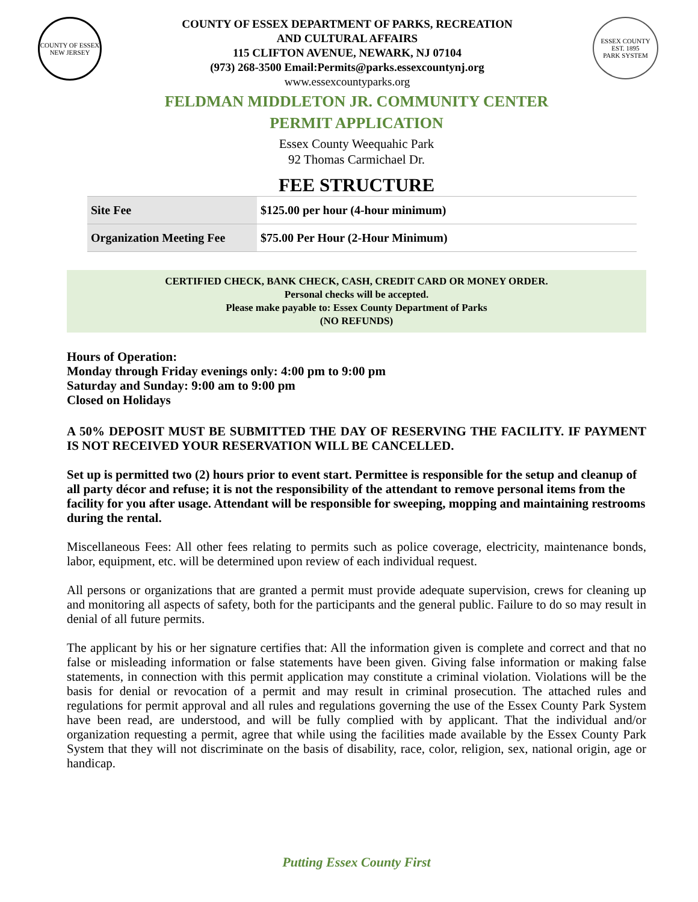COUNTY OF ESSEX
NEW JERSEY
COUNTY OF ESSEX DEPARTMENT OF PARKS, RECREATION
AND CULTURAL AFFAIRS
115 CLIFTON AVENUE, NEWARK, NJ 07104
(973) 268-3500 Email:Permits@parks.essexcountynj.org
www.essexcountyparks.org
ESSEX COUNTY
EST. 1895
PARK SYSTEM
FELDMAN MIDDLETON JR. COMMUNITY CENTER
PERMIT APPLICATION
Essex County Weequahic Park
92 Thomas Carmichael Dr.
FEE STRUCTURE
| Site Fee | $125.00 per hour (4-hour minimum) |
| Organization Meeting Fee | $75.00 Per Hour (2-Hour Minimum) |
CERTIFIED CHECK, BANK CHECK, CASH, CREDIT CARD OR MONEY ORDER.
Personal checks will be accepted.
Please make payable to: Essex County Department of Parks
(NO REFUNDS)
Hours of Operation:
Monday through Friday evenings only: 4:00 pm to 9:00 pm
Saturday and Sunday: 9:00 am to 9:00 pm
Closed on Holidays
A 50% DEPOSIT MUST BE SUBMITTED THE DAY OF RESERVING THE FACILITY. IF PAYMENT IS NOT RECEIVED YOUR RESERVATION WILL BE CANCELLED.
Set up is permitted two (2) hours prior to event start. Permittee is responsible for the setup and cleanup of all party décor and refuse; it is not the responsibility of the attendant to remove personal items from the facility for you after usage. Attendant will be responsible for sweeping, mopping and maintaining restrooms during the rental.
Miscellaneous Fees: All other fees relating to permits such as police coverage, electricity, maintenance bonds, labor, equipment, etc. will be determined upon review of each individual request.
All persons or organizations that are granted a permit must provide adequate supervision, crews for cleaning up and monitoring all aspects of safety, both for the participants and the general public. Failure to do so may result in denial of all future permits.
The applicant by his or her signature certifies that: All the information given is complete and correct and that no false or misleading information or false statements have been given. Giving false information or making false statements, in connection with this permit application may constitute a criminal violation. Violations will be the basis for denial or revocation of a permit and may result in criminal prosecution. The attached rules and regulations for permit approval and all rules and regulations governing the use of the Essex County Park System have been read, are understood, and will be fully complied with by applicant. That the individual and/or organization requesting a permit, agree that while using the facilities made available by the Essex County Park System that they will not discriminate on the basis of disability, race, color, religion, sex, national origin, age or handicap.
Putting Essex County First